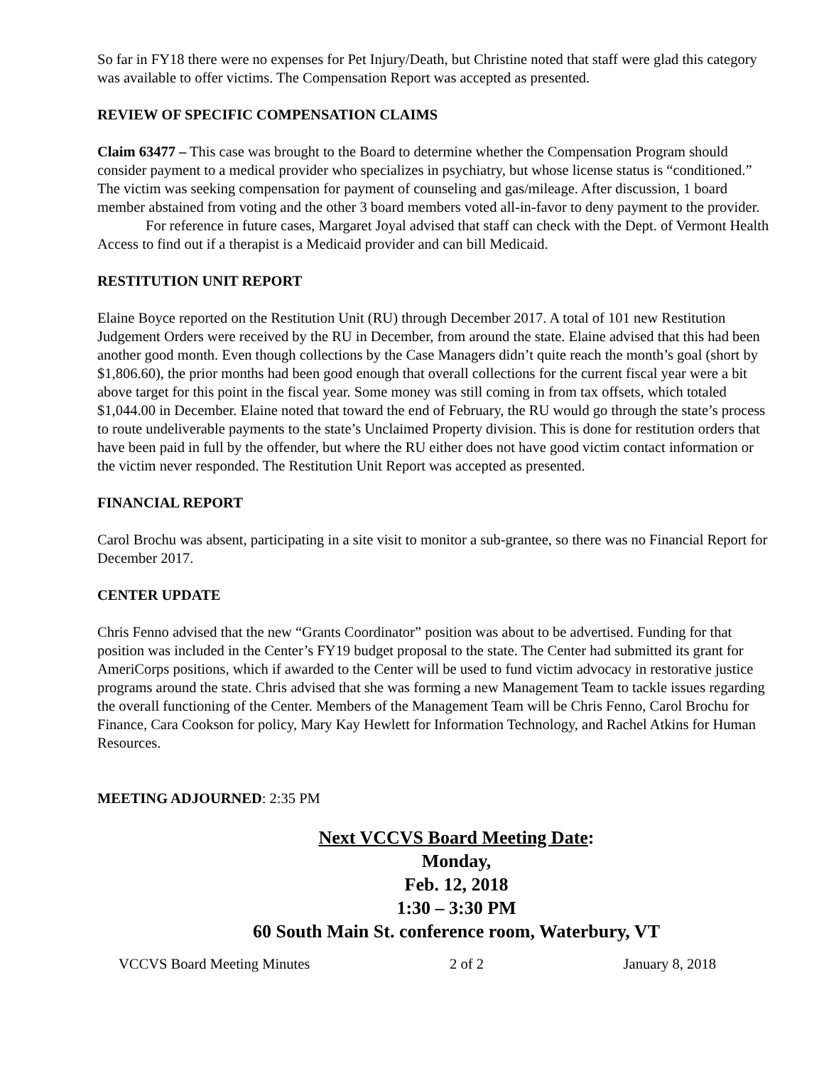So far in FY18 there were no expenses for Pet Injury/Death, but Christine noted that staff were glad this category was available to offer victims. The Compensation Report was accepted as presented.
REVIEW OF SPECIFIC COMPENSATION CLAIMS
Claim 63477 – This case was brought to the Board to determine whether the Compensation Program should consider payment to a medical provider who specializes in psychiatry, but whose license status is “conditioned.” The victim was seeking compensation for payment of counseling and gas/mileage. After discussion, 1 board member abstained from voting and the other 3 board members voted all-in-favor to deny payment to the provider.
For reference in future cases, Margaret Joyal advised that staff can check with the Dept. of Vermont Health Access to find out if a therapist is a Medicaid provider and can bill Medicaid.
RESTITUTION UNIT REPORT
Elaine Boyce reported on the Restitution Unit (RU) through December 2017. A total of 101 new Restitution Judgement Orders were received by the RU in December, from around the state. Elaine advised that this had been another good month. Even though collections by the Case Managers didn’t quite reach the month’s goal (short by $1,806.60), the prior months had been good enough that overall collections for the current fiscal year were a bit above target for this point in the fiscal year. Some money was still coming in from tax offsets, which totaled $1,044.00 in December. Elaine noted that toward the end of February, the RU would go through the state’s process to route undeliverable payments to the state’s Unclaimed Property division. This is done for restitution orders that have been paid in full by the offender, but where the RU either does not have good victim contact information or the victim never responded. The Restitution Unit Report was accepted as presented.
FINANCIAL REPORT
Carol Brochu was absent, participating in a site visit to monitor a sub-grantee, so there was no Financial Report for December 2017.
CENTER UPDATE
Chris Fenno advised that the new “Grants Coordinator” position was about to be advertised. Funding for that position was included in the Center’s FY19 budget proposal to the state. The Center had submitted its grant for AmeriCorps positions, which if awarded to the Center will be used to fund victim advocacy in restorative justice programs around the state. Chris advised that she was forming a new Management Team to tackle issues regarding the overall functioning of the Center. Members of the Management Team will be Chris Fenno, Carol Brochu for Finance, Cara Cookson for policy, Mary Kay Hewlett for Information Technology, and Rachel Atkins for Human Resources.
MEETING ADJOURNED: 2:35 PM
Next VCCVS Board Meeting Date:
Monday,
Feb. 12, 2018
1:30 – 3:30 PM
60 South Main St. conference room, Waterbury, VT
VCCVS Board Meeting Minutes 2 of 2 January 8, 2018